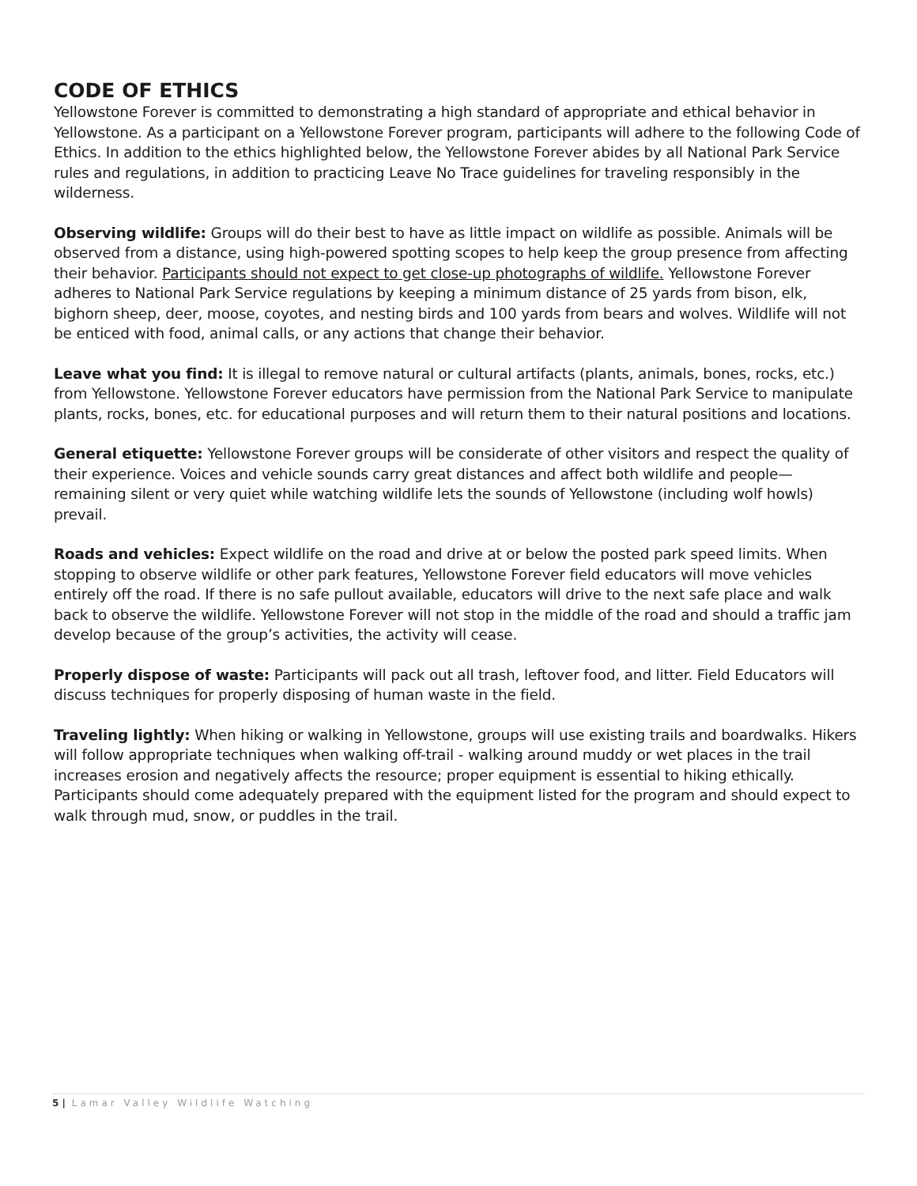CODE OF ETHICS
Yellowstone Forever is committed to demonstrating a high standard of appropriate and ethical behavior in Yellowstone. As a participant on a Yellowstone Forever program, participants will adhere to the following Code of Ethics. In addition to the ethics highlighted below, the Yellowstone Forever abides by all National Park Service rules and regulations, in addition to practicing Leave No Trace guidelines for traveling responsibly in the wilderness.
Observing wildlife: Groups will do their best to have as little impact on wildlife as possible. Animals will be observed from a distance, using high-powered spotting scopes to help keep the group presence from affecting their behavior. Participants should not expect to get close-up photographs of wildlife. Yellowstone Forever adheres to National Park Service regulations by keeping a minimum distance of 25 yards from bison, elk, bighorn sheep, deer, moose, coyotes, and nesting birds and 100 yards from bears and wolves. Wildlife will not be enticed with food, animal calls, or any actions that change their behavior.
Leave what you find: It is illegal to remove natural or cultural artifacts (plants, animals, bones, rocks, etc.) from Yellowstone. Yellowstone Forever educators have permission from the National Park Service to manipulate plants, rocks, bones, etc. for educational purposes and will return them to their natural positions and locations.
General etiquette: Yellowstone Forever groups will be considerate of other visitors and respect the quality of their experience. Voices and vehicle sounds carry great distances and affect both wildlife and people—remaining silent or very quiet while watching wildlife lets the sounds of Yellowstone (including wolf howls) prevail.
Roads and vehicles: Expect wildlife on the road and drive at or below the posted park speed limits. When stopping to observe wildlife or other park features, Yellowstone Forever field educators will move vehicles entirely off the road. If there is no safe pullout available, educators will drive to the next safe place and walk back to observe the wildlife. Yellowstone Forever will not stop in the middle of the road and should a traffic jam develop because of the group’s activities, the activity will cease.
Properly dispose of waste: Participants will pack out all trash, leftover food, and litter. Field Educators will discuss techniques for properly disposing of human waste in the field.
Traveling lightly: When hiking or walking in Yellowstone, groups will use existing trails and boardwalks. Hikers will follow appropriate techniques when walking off-trail - walking around muddy or wet places in the trail increases erosion and negatively affects the resource; proper equipment is essential to hiking ethically. Participants should come adequately prepared with the equipment listed for the program and should expect to walk through mud, snow, or puddles in the trail.
5 | Lamar Valley Wildlife Watching